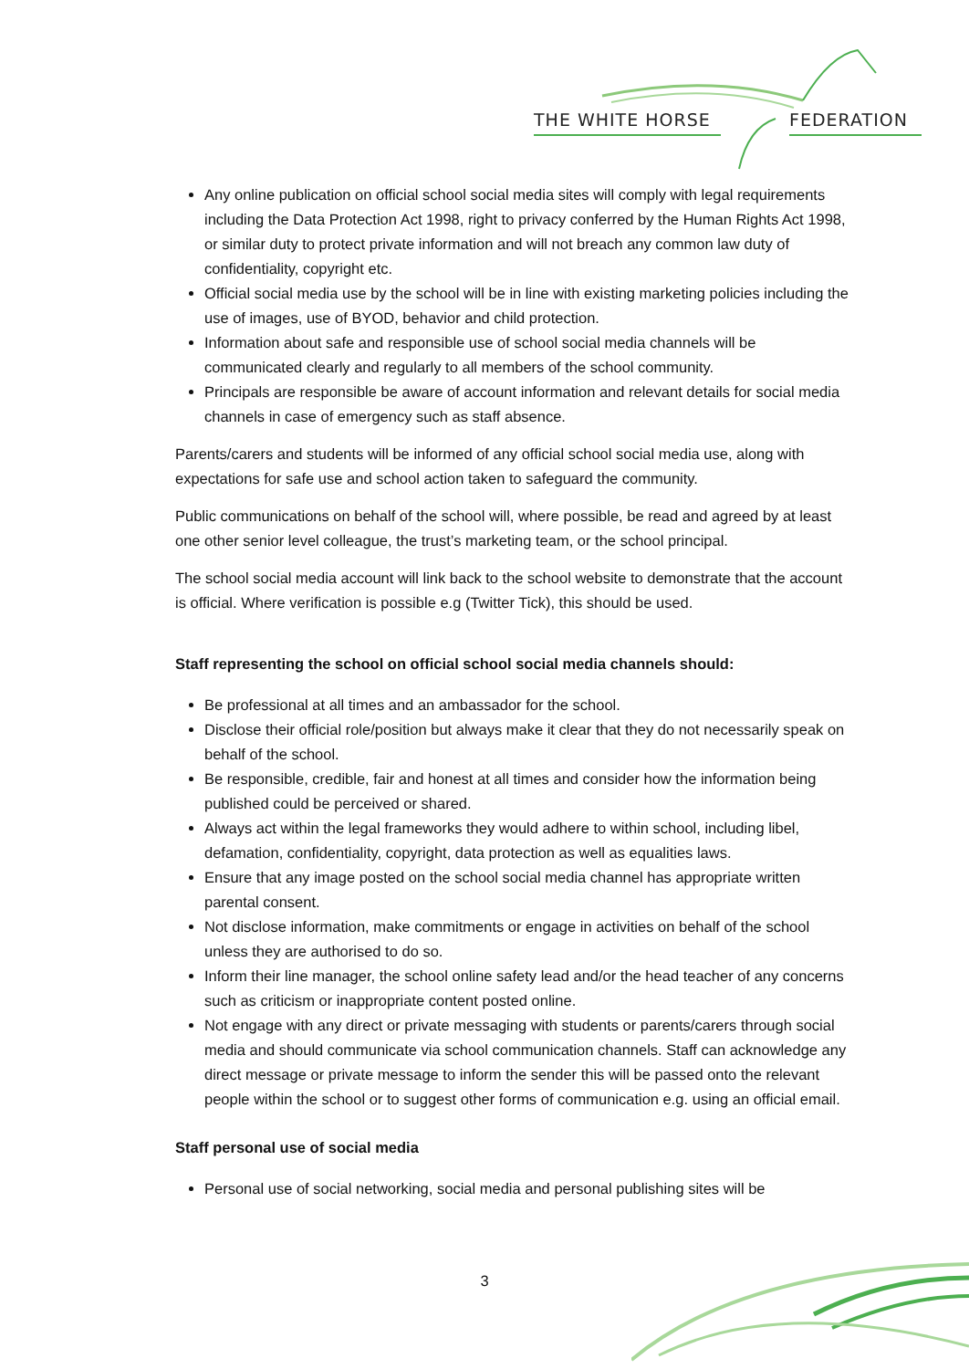THE WHITE HORSE FEDERATION
Any online publication on official school social media sites will comply with legal requirements including the Data Protection Act 1998, right to privacy conferred by the Human Rights Act 1998, or similar duty to protect private information and will not breach any common law duty of confidentiality, copyright etc.
Official social media use by the school will be in line with existing marketing policies including the use of images, use of BYOD, behavior and child protection.
Information about safe and responsible use of school social media channels will be communicated clearly and regularly to all members of the school community.
Principals are responsible be aware of account information and relevant details for social media channels in case of emergency such as staff absence.
Parents/carers and students will be informed of any official school social media use, along with expectations for safe use and school action taken to safeguard the community.
Public communications on behalf of the school will, where possible, be read and agreed by at least one other senior level colleague, the trust’s marketing team, or the school principal.
The school social media account will link back to the school website to demonstrate that the account is official. Where verification is possible e.g (Twitter Tick), this should be used.
Staff representing the school on official school social media channels should:
Be professional at all times and an ambassador for the school.
Disclose their official role/position but always make it clear that they do not necessarily speak on behalf of the school.
Be responsible, credible, fair and honest at all times and consider how the information being published could be perceived or shared.
Always act within the legal frameworks they would adhere to within school, including libel, defamation, confidentiality, copyright, data protection as well as equalities laws.
Ensure that any image posted on the school social media channel has appropriate written parental consent.
Not disclose information, make commitments or engage in activities on behalf of the school unless they are authorised to do so.
Inform their line manager, the school online safety lead and/or the head teacher of any concerns such as criticism or inappropriate content posted online.
Not engage with any direct or private messaging with students or parents/carers through social media and should communicate via school communication channels. Staff can acknowledge any direct message or private message to inform the sender this will be passed onto the relevant people within the school or to suggest other forms of communication e.g. using an official email.
Staff personal use of social media
Personal use of social networking, social media and personal publishing sites will be
3